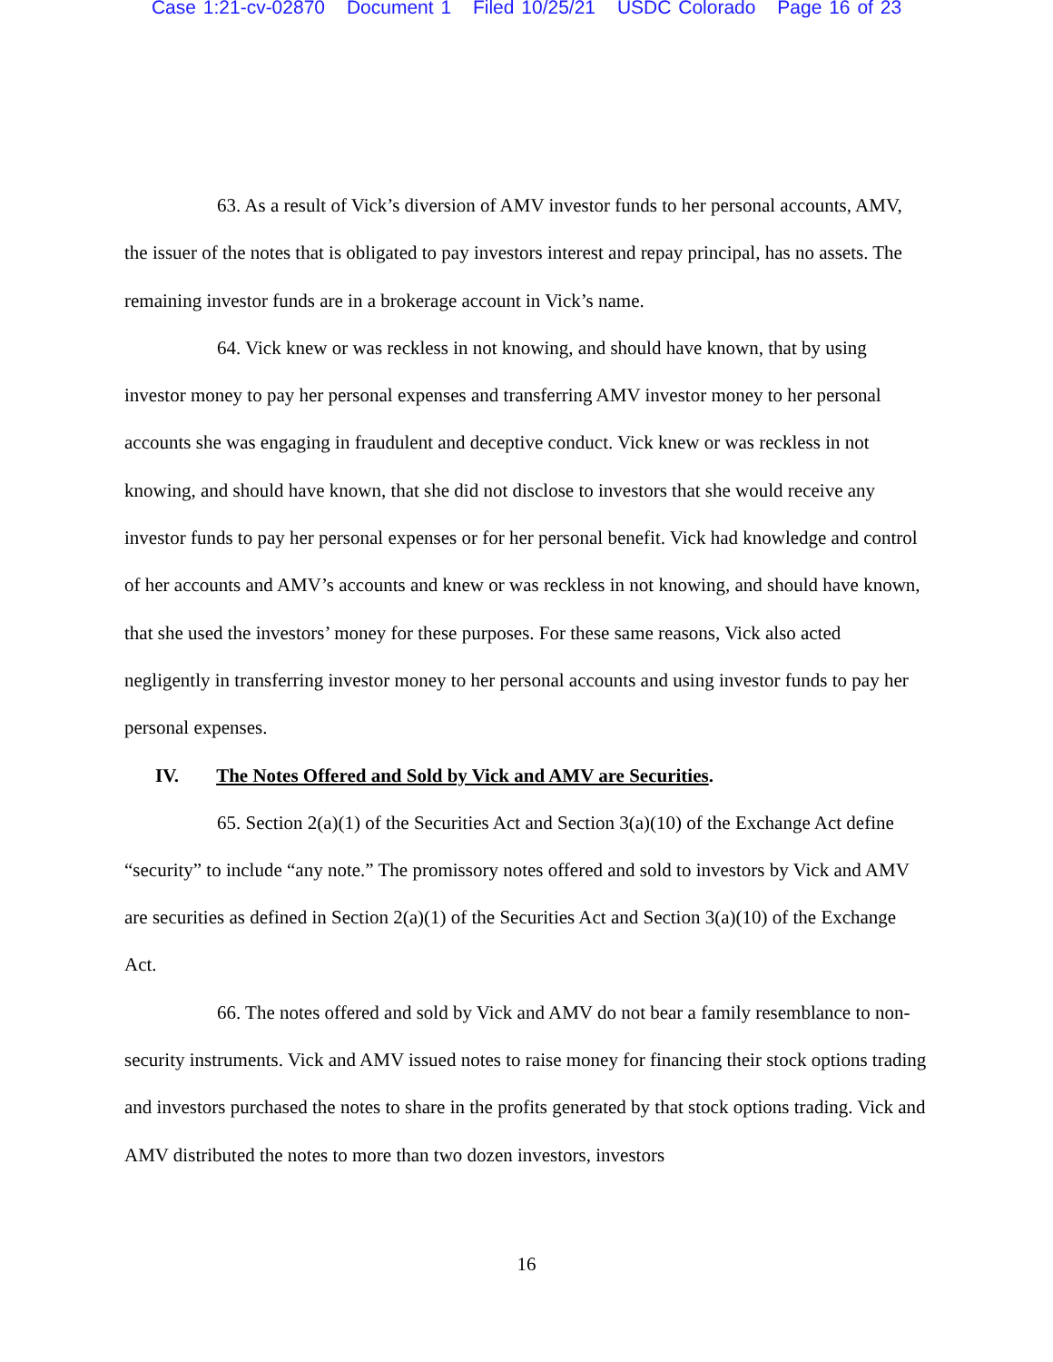Case 1:21-cv-02870 Document 1 Filed 10/25/21 USDC Colorado Page 16 of 23
63. As a result of Vick’s diversion of AMV investor funds to her personal accounts, AMV, the issuer of the notes that is obligated to pay investors interest and repay principal, has no assets. The remaining investor funds are in a brokerage account in Vick’s name.
64. Vick knew or was reckless in not knowing, and should have known, that by using investor money to pay her personal expenses and transferring AMV investor money to her personal accounts she was engaging in fraudulent and deceptive conduct. Vick knew or was reckless in not knowing, and should have known, that she did not disclose to investors that she would receive any investor funds to pay her personal expenses or for her personal benefit. Vick had knowledge and control of her accounts and AMV’s accounts and knew or was reckless in not knowing, and should have known, that she used the investors’ money for these purposes. For these same reasons, Vick also acted negligently in transferring investor money to her personal accounts and using investor funds to pay her personal expenses.
IV. The Notes Offered and Sold by Vick and AMV are Securities.
65. Section 2(a)(1) of the Securities Act and Section 3(a)(10) of the Exchange Act define “security” to include “any note.” The promissory notes offered and sold to investors by Vick and AMV are securities as defined in Section 2(a)(1) of the Securities Act and Section 3(a)(10) of the Exchange Act.
66. The notes offered and sold by Vick and AMV do not bear a family resemblance to non-security instruments. Vick and AMV issued notes to raise money for financing their stock options trading and investors purchased the notes to share in the profits generated by that stock options trading. Vick and AMV distributed the notes to more than two dozen investors, investors
16